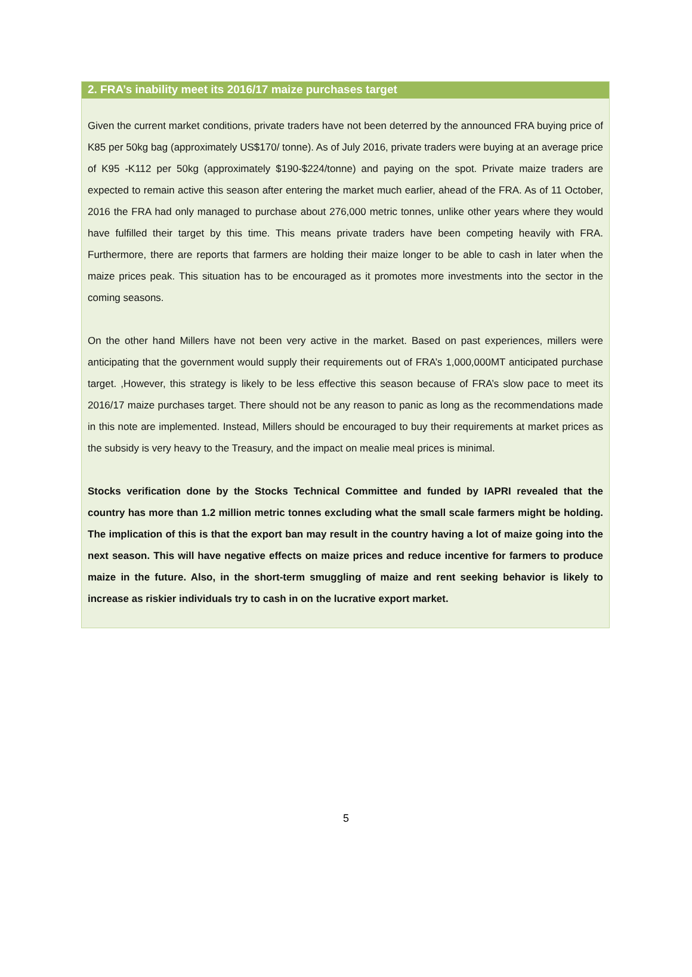2. FRA’s inability meet its 2016/17 maize purchases target
Given the current market conditions, private traders have not been deterred by the announced FRA buying price of K85 per 50kg bag (approximately US$170/ tonne). As of July 2016, private traders were buying at an average price of K95 -K112 per 50kg (approximately $190-$224/tonne) and paying on the spot. Private maize traders are expected to remain active this season after entering the market much earlier, ahead of the FRA. As of 11 October, 2016 the FRA had only managed to purchase about 276,000 metric tonnes, unlike other years where they would have fulfilled their target by this time. This means private traders have been competing heavily with FRA. Furthermore, there are reports that farmers are holding their maize longer to be able to cash in later when the maize prices peak. This situation has to be encouraged as it promotes more investments into the sector in the coming seasons.
On the other hand Millers have not been very active in the market. Based on past experiences, millers were anticipating that the government would supply their requirements out of FRA’s 1,000,000MT anticipated purchase target. ,However, this strategy is likely to be less effective this season because of FRA’s slow pace to meet its 2016/17 maize purchases target. There should not be any reason to panic as long as the recommendations made in this note are implemented. Instead, Millers should be encouraged to buy their requirements at market prices as the subsidy is very heavy to the Treasury, and the impact on mealie meal prices is minimal.
Stocks verification done by the Stocks Technical Committee and funded by IAPRI revealed that the country has more than 1.2 million metric tonnes excluding what the small scale farmers might be holding. The implication of this is that the export ban may result in the country having a lot of maize going into the next season. This will have negative effects on maize prices and reduce incentive for farmers to produce maize in the future. Also, in the short-term smuggling of maize and rent seeking behavior is likely to increase as riskier individuals try to cash in on the lucrative export market.
5